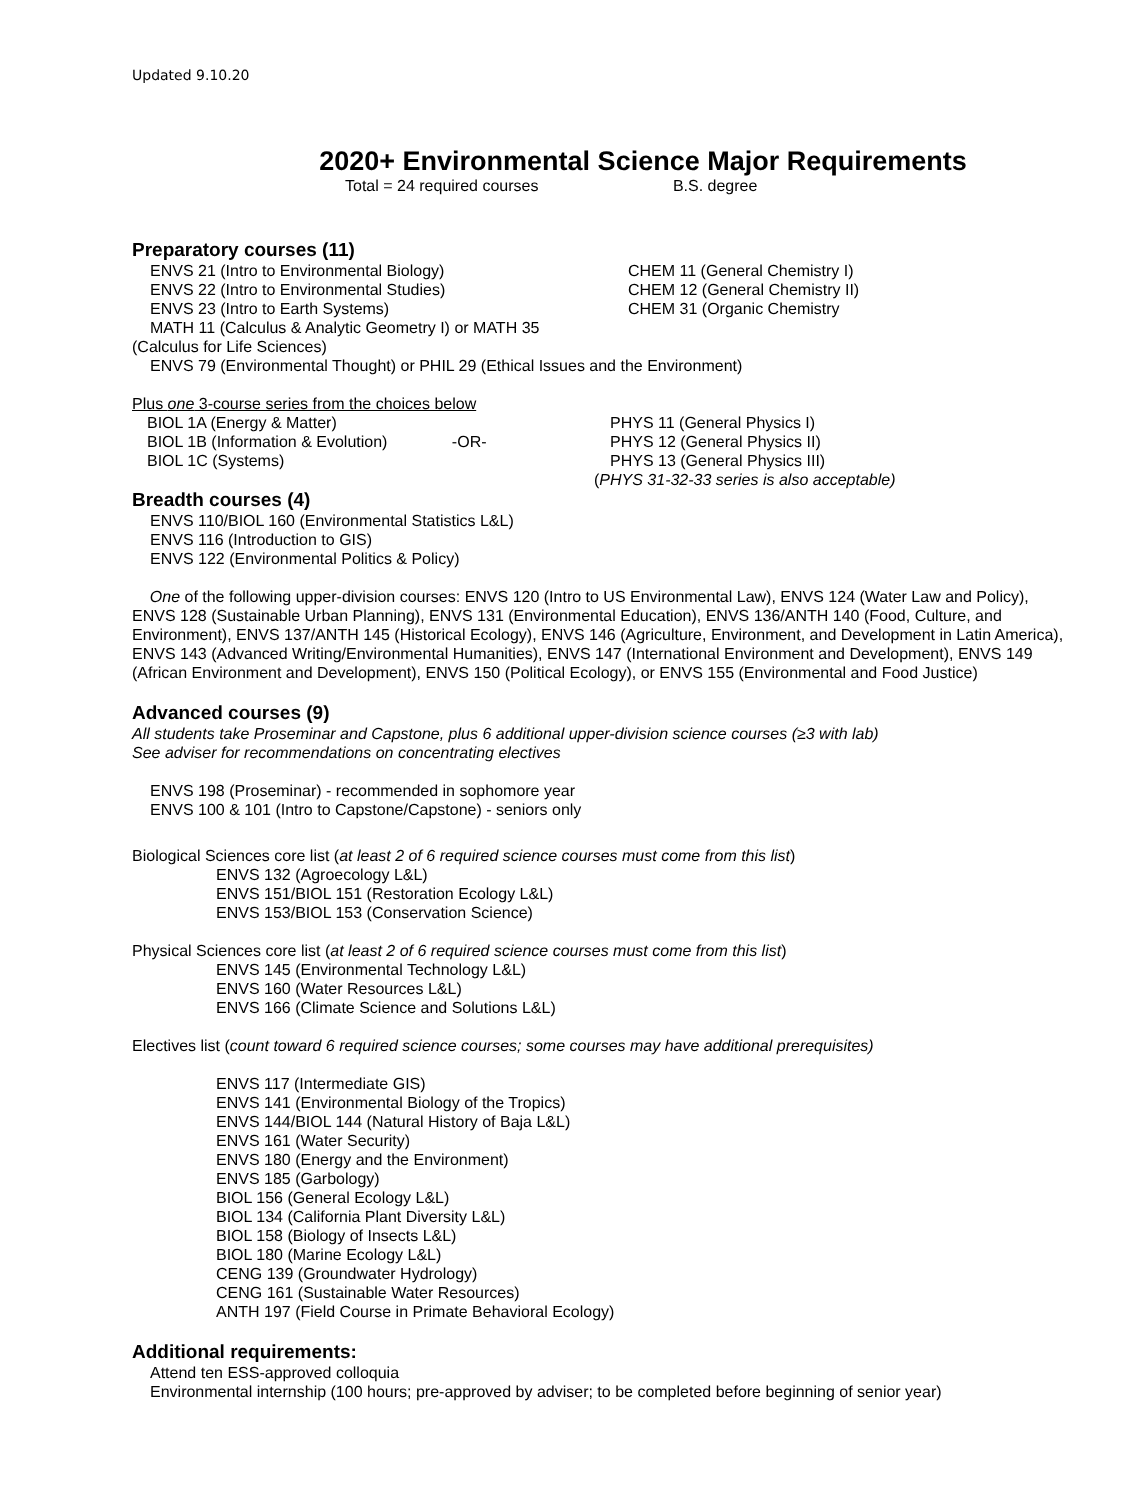Updated 9.10.20
2020+ Environmental Science Major Requirements
Total = 24 required courses B.S. degree
Preparatory courses (11)
ENVS 21 (Intro to Environmental Biology)
ENVS 22 (Intro to Environmental Studies)
ENVS 23 (Intro to Earth Systems)
CHEM 11 (General Chemistry I)
CHEM 12 (General Chemistry II)
CHEM 31 (Organic Chemistry
MATH 11 (Calculus & Analytic Geometry I) or MATH 35
(Calculus for Life Sciences)
ENVS 79 (Environmental Thought) or PHIL 29 (Ethical Issues and the Environment)
Plus one 3-course series from the choices below
BIOL 1A (Energy & Matter)
BIOL 1B (Information & Evolution) -OR-
BIOL 1C (Systems)
PHYS 11 (General Physics I)
PHYS 12 (General Physics II)
PHYS 13 (General Physics III)
(PHYS 31-32-33 series is also acceptable)
Breadth courses (4)
ENVS 110/BIOL 160 (Environmental Statistics L&L)
ENVS 116 (Introduction to GIS)
ENVS 122 (Environmental Politics & Policy)
One of the following upper-division courses: ENVS 120 (Intro to US Environmental Law), ENVS 124 (Water Law and Policy), ENVS 128 (Sustainable Urban Planning), ENVS 131 (Environmental Education), ENVS 136/ANTH 140 (Food, Culture, and Environment), ENVS 137/ANTH 145 (Historical Ecology), ENVS 146 (Agriculture, Environment, and Development in Latin America), ENVS 143 (Advanced Writing/Environmental Humanities), ENVS 147 (International Environment and Development), ENVS 149 (African Environment and Development), ENVS 150 (Political Ecology), or ENVS 155 (Environmental and Food Justice)
Advanced courses (9)
All students take Proseminar and Capstone, plus 6 additional upper-division science courses (≥3 with lab)
See adviser for recommendations on concentrating electives
ENVS 198 (Proseminar) - recommended in sophomore year
ENVS 100 & 101 (Intro to Capstone/Capstone) - seniors only
Biological Sciences core list (at least 2 of 6 required science courses must come from this list)
ENVS 132 (Agroecology L&L)
ENVS 151/BIOL 151 (Restoration Ecology L&L)
ENVS 153/BIOL 153 (Conservation Science)
Physical Sciences core list (at least 2 of 6 required science courses must come from this list)
ENVS 145 (Environmental Technology L&L)
ENVS 160 (Water Resources L&L)
ENVS 166 (Climate Science and Solutions L&L)
Electives list (count toward 6 required science courses; some courses may have additional prerequisites)
ENVS 117 (Intermediate GIS)
ENVS 141 (Environmental Biology of the Tropics)
ENVS 144/BIOL 144 (Natural History of Baja L&L)
ENVS 161 (Water Security)
ENVS 180 (Energy and the Environment)
ENVS 185 (Garbology)
BIOL 156 (General Ecology L&L)
BIOL 134 (California Plant Diversity L&L)
BIOL 158 (Biology of Insects L&L)
BIOL 180 (Marine Ecology L&L)
CENG 139 (Groundwater Hydrology)
CENG 161 (Sustainable Water Resources)
ANTH 197 (Field Course in Primate Behavioral Ecology)
Additional requirements:
Attend ten ESS-approved colloquia
Environmental internship (100 hours; pre-approved by adviser; to be completed before beginning of senior year)